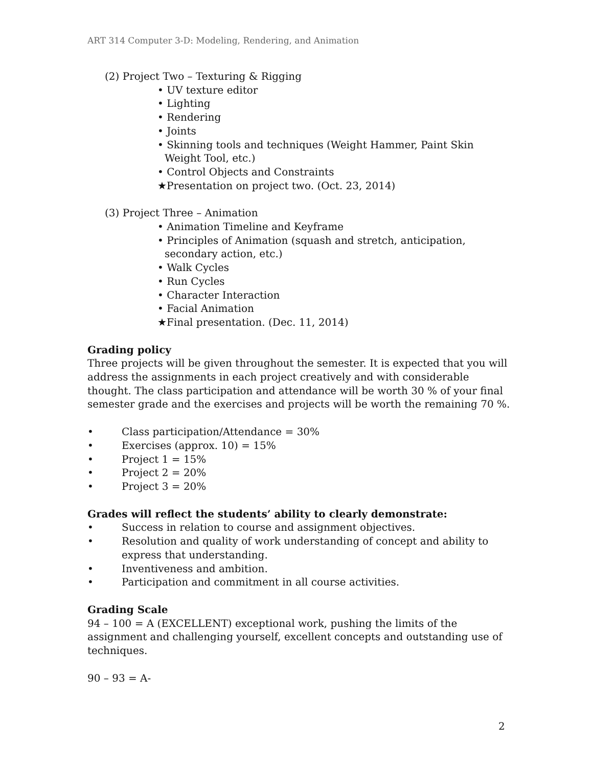ART 314 Computer 3-D: Modeling, Rendering, and Animation
(2) Project Two – Texturing & Rigging
• UV texture editor
• Lighting
• Rendering
• Joints
• Skinning tools and techniques (Weight Hammer, Paint Skin Weight Tool, etc.)
• Control Objects and Constraints
★Presentation on project two. (Oct. 23, 2014)
(3) Project Three – Animation
• Animation Timeline and Keyframe
• Principles of Animation (squash and stretch, anticipation, secondary action, etc.)
• Walk Cycles
• Run Cycles
• Character Interaction
• Facial Animation
★Final presentation. (Dec. 11, 2014)
Grading policy
Three projects will be given throughout the semester. It is expected that you will address the assignments in each project creatively and with considerable thought. The class participation and attendance will be worth 30 % of your final semester grade and the exercises and projects will be worth the remaining 70 %.
• Class participation/Attendance = 30%
• Exercises (approx. 10) = 15%
• Project 1 = 15%
• Project 2 = 20%
• Project 3 = 20%
Grades will reflect the students’ ability to clearly demonstrate:
• Success in relation to course and assignment objectives.
• Resolution and quality of work understanding of concept and ability to express that understanding.
• Inventiveness and ambition.
• Participation and commitment in all course activities.
Grading Scale
94 – 100 = A (EXCELLENT) exceptional work, pushing the limits of the assignment and challenging yourself, excellent concepts and outstanding use of techniques.
90 – 93 = A-
2